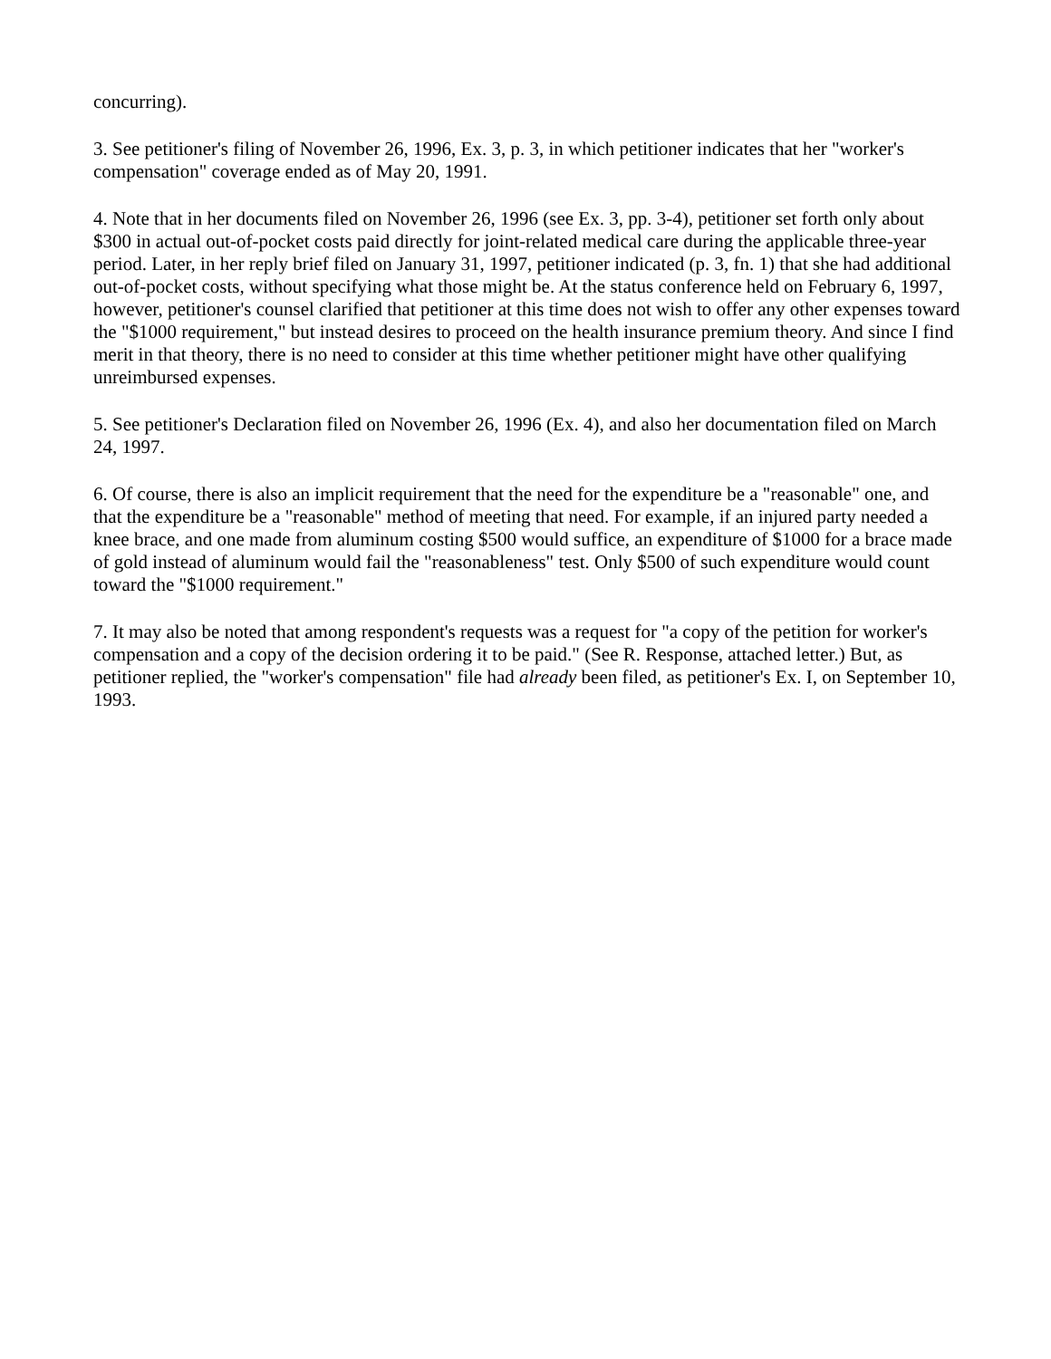concurring).
3. See petitioner's filing of November 26, 1996, Ex. 3, p. 3, in which petitioner indicates that her "worker's compensation" coverage ended as of May 20, 1991.
4. Note that in her documents filed on November 26, 1996 (see Ex. 3, pp. 3-4), petitioner set forth only about $300 in actual out-of-pocket costs paid directly for joint-related medical care during the applicable three-year period. Later, in her reply brief filed on January 31, 1997, petitioner indicated (p. 3, fn. 1) that she had additional out-of-pocket costs, without specifying what those might be. At the status conference held on February 6, 1997, however, petitioner's counsel clarified that petitioner at this time does not wish to offer any other expenses toward the "$1000 requirement," but instead desires to proceed on the health insurance premium theory. And since I find merit in that theory, there is no need to consider at this time whether petitioner might have other qualifying unreimbursed expenses.
5. See petitioner's Declaration filed on November 26, 1996 (Ex. 4), and also her documentation filed on March 24, 1997.
6. Of course, there is also an implicit requirement that the need for the expenditure be a "reasonable" one, and that the expenditure be a "reasonable" method of meeting that need. For example, if an injured party needed a knee brace, and one made from aluminum costing $500 would suffice, an expenditure of $1000 for a brace made of gold instead of aluminum would fail the "reasonableness" test. Only $500 of such expenditure would count toward the "$1000 requirement."
7. It may also be noted that among respondent's requests was a request for "a copy of the petition for worker's compensation and a copy of the decision ordering it to be paid." (See R. Response, attached letter.) But, as petitioner replied, the "worker's compensation" file had already been filed, as petitioner's Ex. I, on September 10, 1993.